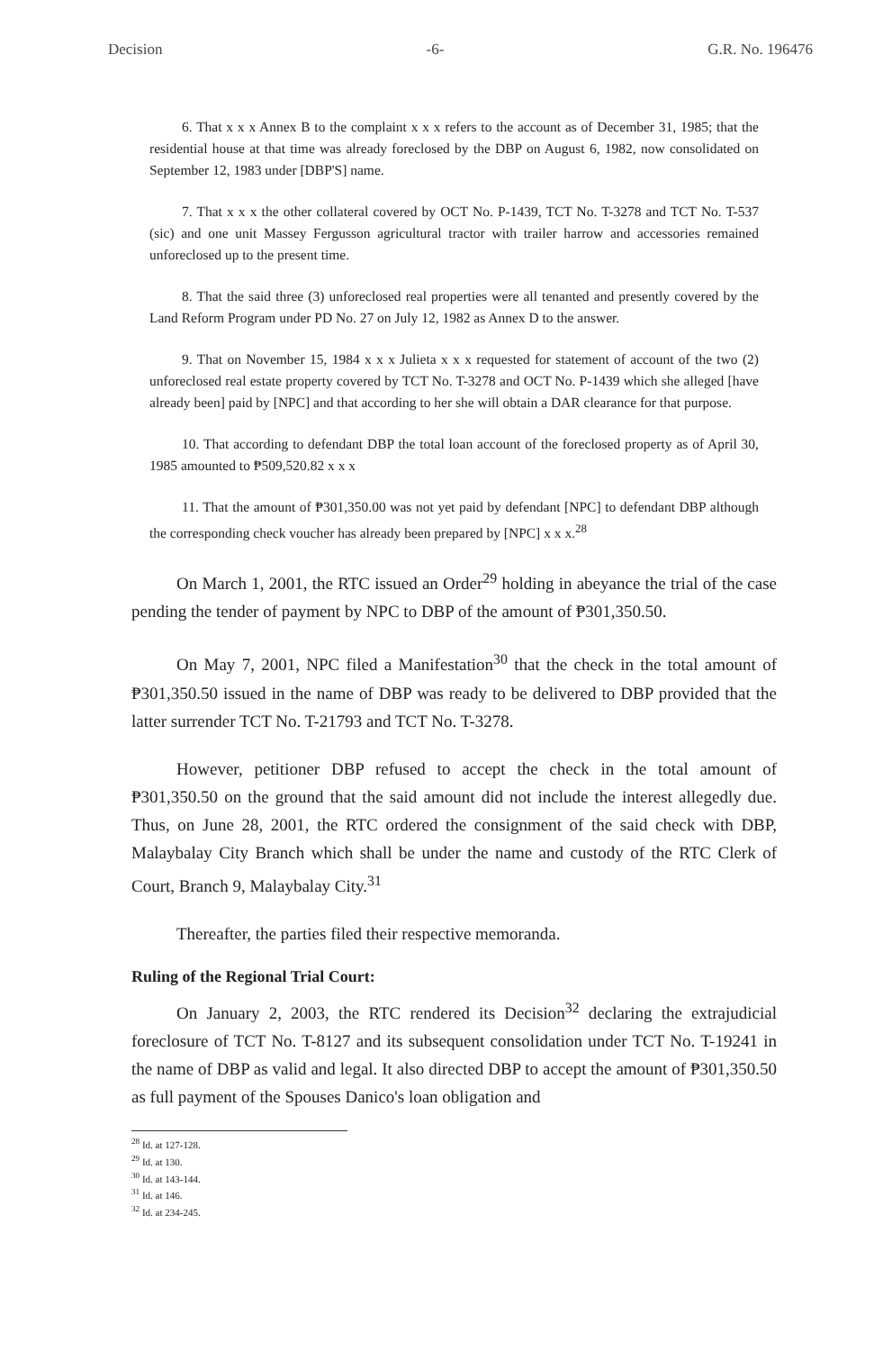Decision -6- G.R. No. 196476
6. That x x x Annex B to the complaint x x x refers to the account as of December 31, 1985; that the residential house at that time was already foreclosed by the DBP on August 6, 1982, now consolidated on September 12, 1983 under [DBP'S] name.
7. That x x x the other collateral covered by OCT No. P-1439, TCT No. T-3278 and TCT No. T-537 (sic) and one unit Massey Fergusson agricultural tractor with trailer harrow and accessories remained unforeclosed up to the present time.
8. That the said three (3) unforeclosed real properties were all tenanted and presently covered by the Land Reform Program under PD No. 27 on July 12, 1982 as Annex D to the answer.
9. That on November 15, 1984 x x x Julieta x x x requested for statement of account of the two (2) unforeclosed real estate property covered by TCT No. T-3278 and OCT No. P-1439 which she alleged [have already been] paid by [NPC] and that according to her she will obtain a DAR clearance for that purpose.
10. That according to defendant DBP the total loan account of the foreclosed property as of April 30, 1985 amounted to ₱509,520.82 x x x
11. That the amount of ₱301,350.00 was not yet paid by defendant [NPC] to defendant DBP although the corresponding check voucher has already been prepared by [NPC] x x x.<sup>28</sup>
On March 1, 2001, the RTC issued an Order<sup>29</sup> holding in abeyance the trial of the case pending the tender of payment by NPC to DBP of the amount of ₱301,350.50.
On May 7, 2001, NPC filed a Manifestation<sup>30</sup> that the check in the total amount of ₱301,350.50 issued in the name of DBP was ready to be delivered to DBP provided that the latter surrender TCT No. T-21793 and TCT No. T-3278.
However, petitioner DBP refused to accept the check in the total amount of ₱301,350.50 on the ground that the said amount did not include the interest allegedly due. Thus, on June 28, 2001, the RTC ordered the consignment of the said check with DBP, Malaybalay City Branch which shall be under the name and custody of the RTC Clerk of Court, Branch 9, Malaybalay City.<sup>31</sup>
Thereafter, the parties filed their respective memoranda.
Ruling of the Regional Trial Court:
On January 2, 2003, the RTC rendered its Decision<sup>32</sup> declaring the extrajudicial foreclosure of TCT No. T-8127 and its subsequent consolidation under TCT No. T-19241 in the name of DBP as valid and legal. It also directed DBP to accept the amount of ₱301,350.50 as full payment of the Spouses Danico's loan obligation and
<sup>28</sup> Id. at 127-128.
<sup>29</sup> Id. at 130.
<sup>30</sup> Id. at 143-144.
<sup>31</sup> Id. at 146.
<sup>32</sup> Id. at 234-245.